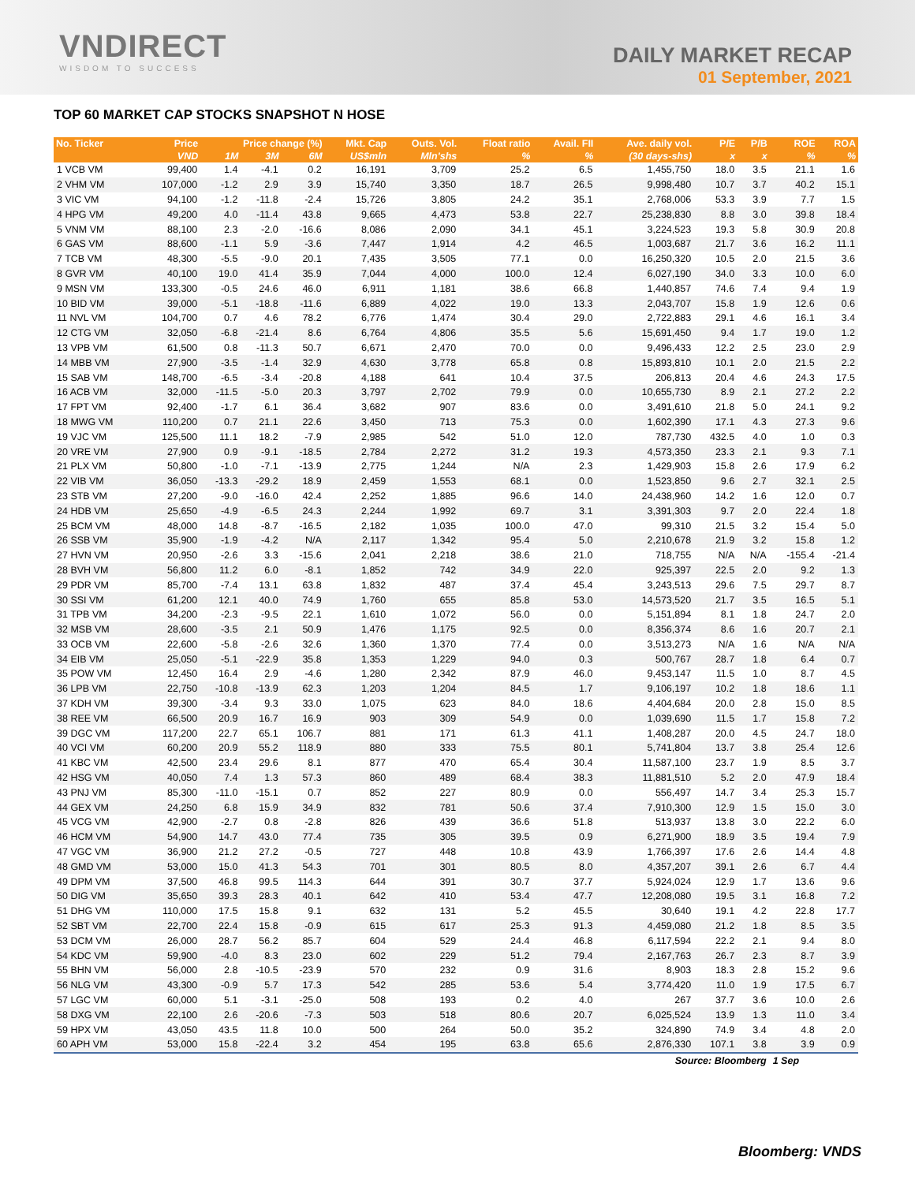VNDIRECT
WISDOM TO SUCCESS
DAILY MARKET RECAP
01 September, 2021
TOP 60 MARKET CAP STOCKS SNAPSHOT N HOSE
| No. Ticker | Price | Price change (%) | | | Mkt. Cap | Outs. Vol. | Float ratio | Avail. FII | Ave. daily vol. | P/E | P/B | ROE | ROA |
| --- | --- | --- | --- | --- | --- | --- | --- | --- | --- | --- | --- | --- | --- |
| | VND | 1M | 3M | 6M | US$mln | Mln'shs | % | % | (30 days-shs) | x | x | % | % |
| 1 VCB VM | 99,400 | 1.4 | -4.1 | 0.2 | 16,191 | 3,709 | 25.2 | 6.5 | 1,455,750 | 18.0 | 3.5 | 21.1 | 1.6 |
| 2 VHM VM | 107,000 | -1.2 | 2.9 | 3.9 | 15,740 | 3,350 | 18.7 | 26.5 | 9,998,480 | 10.7 | 3.7 | 40.2 | 15.1 |
| 3 VIC VM | 94,100 | -1.2 | -11.8 | -2.4 | 15,726 | 3,805 | 24.2 | 35.1 | 2,768,006 | 53.3 | 3.9 | 7.7 | 1.5 |
| 4 HPG VM | 49,200 | 4.0 | -11.4 | 43.8 | 9,665 | 4,473 | 53.8 | 22.7 | 25,238,830 | 8.8 | 3.0 | 39.8 | 18.4 |
| 5 VNM VM | 88,100 | 2.3 | -2.0 | -16.6 | 8,086 | 2,090 | 34.1 | 45.1 | 3,224,523 | 19.3 | 5.8 | 30.9 | 20.8 |
| 6 GAS VM | 88,600 | -1.1 | 5.9 | -3.6 | 7,447 | 1,914 | 4.2 | 46.5 | 1,003,687 | 21.7 | 3.6 | 16.2 | 11.1 |
| 7 TCB VM | 48,300 | -5.5 | -9.0 | 20.1 | 7,435 | 3,505 | 77.1 | 0.0 | 16,250,320 | 10.5 | 2.0 | 21.5 | 3.6 |
| 8 GVR VM | 40,100 | 19.0 | 41.4 | 35.9 | 7,044 | 4,000 | 100.0 | 12.4 | 6,027,190 | 34.0 | 3.3 | 10.0 | 6.0 |
| 9 MSN VM | 133,300 | -0.5 | 24.6 | 46.0 | 6,911 | 1,181 | 38.6 | 66.8 | 1,440,857 | 74.6 | 7.4 | 9.4 | 1.9 |
| 10 BID VM | 39,000 | -5.1 | -18.8 | -11.6 | 6,889 | 4,022 | 19.0 | 13.3 | 2,043,707 | 15.8 | 1.9 | 12.6 | 0.6 |
| 11 NVL VM | 104,700 | 0.7 | 4.6 | 78.2 | 6,776 | 1,474 | 30.4 | 29.0 | 2,722,883 | 29.1 | 4.6 | 16.1 | 3.4 |
| 12 CTG VM | 32,050 | -6.8 | -21.4 | 8.6 | 6,764 | 4,806 | 35.5 | 5.6 | 15,691,450 | 9.4 | 1.7 | 19.0 | 1.2 |
| 13 VPB VM | 61,500 | 0.8 | -11.3 | 50.7 | 6,671 | 2,470 | 70.0 | 0.0 | 9,496,433 | 12.2 | 2.5 | 23.0 | 2.9 |
| 14 MBB VM | 27,900 | -3.5 | -1.4 | 32.9 | 4,630 | 3,778 | 65.8 | 0.8 | 15,893,810 | 10.1 | 2.0 | 21.5 | 2.2 |
| 15 SAB VM | 148,700 | -6.5 | -3.4 | -20.8 | 4,188 | 641 | 10.4 | 37.5 | 206,813 | 20.4 | 4.6 | 24.3 | 17.5 |
| 16 ACB VM | 32,000 | -11.5 | -5.0 | 20.3 | 3,797 | 2,702 | 79.9 | 0.0 | 10,655,730 | 8.9 | 2.1 | 27.2 | 2.2 |
| 17 FPT VM | 92,400 | -1.7 | 6.1 | 36.4 | 3,682 | 907 | 83.6 | 0.0 | 3,491,610 | 21.8 | 5.0 | 24.1 | 9.2 |
| 18 MWG VM | 110,200 | 0.7 | 21.1 | 22.6 | 3,450 | 713 | 75.3 | 0.0 | 1,602,390 | 17.1 | 4.3 | 27.3 | 9.6 |
| 19 VJC VM | 125,500 | 11.1 | 18.2 | -7.9 | 2,985 | 542 | 51.0 | 12.0 | 787,730 | 432.5 | 4.0 | 1.0 | 0.3 |
| 20 VRE VM | 27,900 | 0.9 | -9.1 | -18.5 | 2,784 | 2,272 | 31.2 | 19.3 | 4,573,350 | 23.3 | 2.1 | 9.3 | 7.1 |
| 21 PLX VM | 50,800 | -1.0 | -7.1 | -13.9 | 2,775 | 1,244 | N/A | 2.3 | 1,429,903 | 15.8 | 2.6 | 17.9 | 6.2 |
| 22 VIB VM | 36,050 | -13.3 | -29.2 | 18.9 | 2,459 | 1,553 | 68.1 | 0.0 | 1,523,850 | 9.6 | 2.7 | 32.1 | 2.5 |
| 23 STB VM | 27,200 | -9.0 | -16.0 | 42.4 | 2,252 | 1,885 | 96.6 | 14.0 | 24,438,960 | 14.2 | 1.6 | 12.0 | 0.7 |
| 24 HDB VM | 25,650 | -4.9 | -6.5 | 24.3 | 2,244 | 1,992 | 69.7 | 3.1 | 3,391,303 | 9.7 | 2.0 | 22.4 | 1.8 |
| 25 BCM VM | 48,000 | 14.8 | -8.7 | -16.5 | 2,182 | 1,035 | 100.0 | 47.0 | 99,310 | 21.5 | 3.2 | 15.4 | 5.0 |
| 26 SSB VM | 35,900 | -1.9 | -4.2 | N/A | 2,117 | 1,342 | 95.4 | 5.0 | 2,210,678 | 21.9 | 3.2 | 15.8 | 1.2 |
| 27 HVN VM | 20,950 | -2.6 | 3.3 | -15.6 | 2,041 | 2,218 | 38.6 | 21.0 | 718,755 | N/A | N/A | -155.4 | -21.4 |
| 28 BVH VM | 56,800 | 11.2 | 6.0 | -8.1 | 1,852 | 742 | 34.9 | 22.0 | 925,397 | 22.5 | 2.0 | 9.2 | 1.3 |
| 29 PDR VM | 85,700 | -7.4 | 13.1 | 63.8 | 1,832 | 487 | 37.4 | 45.4 | 3,243,513 | 29.6 | 7.5 | 29.7 | 8.7 |
| 30 SSI VM | 61,200 | 12.1 | 40.0 | 74.9 | 1,760 | 655 | 85.8 | 53.0 | 14,573,520 | 21.7 | 3.5 | 16.5 | 5.1 |
| 31 TPB VM | 34,200 | -2.3 | -9.5 | 22.1 | 1,610 | 1,072 | 56.0 | 0.0 | 5,151,894 | 8.1 | 1.8 | 24.7 | 2.0 |
| 32 MSB VM | 28,600 | -3.5 | 2.1 | 50.9 | 1,476 | 1,175 | 92.5 | 0.0 | 8,356,374 | 8.6 | 1.6 | 20.7 | 2.1 |
| 33 OCB VM | 22,600 | -5.8 | -2.6 | 32.6 | 1,360 | 1,370 | 77.4 | 0.0 | 3,513,273 | N/A | 1.6 | N/A | N/A |
| 34 EIB VM | 25,050 | -5.1 | -22.9 | 35.8 | 1,353 | 1,229 | 94.0 | 0.3 | 500,767 | 28.7 | 1.8 | 6.4 | 0.7 |
| 35 POW VM | 12,450 | 16.4 | 2.9 | -4.6 | 1,280 | 2,342 | 87.9 | 46.0 | 9,453,147 | 11.5 | 1.0 | 8.7 | 4.5 |
| 36 LPB VM | 22,750 | -10.8 | -13.9 | 62.3 | 1,203 | 1,204 | 84.5 | 1.7 | 9,106,197 | 10.2 | 1.8 | 18.6 | 1.1 |
| 37 KDH VM | 39,300 | -3.4 | 9.3 | 33.0 | 1,075 | 623 | 84.0 | 18.6 | 4,404,684 | 20.0 | 2.8 | 15.0 | 8.5 |
| 38 REE VM | 66,500 | 20.9 | 16.7 | 16.9 | 903 | 309 | 54.9 | 0.0 | 1,039,690 | 11.5 | 1.7 | 15.8 | 7.2 |
| 39 DGC VM | 117,200 | 22.7 | 65.1 | 106.7 | 881 | 171 | 61.3 | 41.1 | 1,408,287 | 20.0 | 4.5 | 24.7 | 18.0 |
| 40 VCI VM | 60,200 | 20.9 | 55.2 | 118.9 | 880 | 333 | 75.5 | 80.1 | 5,741,804 | 13.7 | 3.8 | 25.4 | 12.6 |
| 41 KBC VM | 42,500 | 23.4 | 29.6 | 8.1 | 877 | 470 | 65.4 | 30.4 | 11,587,100 | 23.7 | 1.9 | 8.5 | 3.7 |
| 42 HSG VM | 40,050 | 7.4 | 1.3 | 57.3 | 860 | 489 | 68.4 | 38.3 | 11,881,510 | 5.2 | 2.0 | 47.9 | 18.4 |
| 43 PNJ VM | 85,300 | -11.0 | -15.1 | 0.7 | 852 | 227 | 80.9 | 0.0 | 556,497 | 14.7 | 3.4 | 25.3 | 15.7 |
| 44 GEX VM | 24,250 | 6.8 | 15.9 | 34.9 | 832 | 781 | 50.6 | 37.4 | 7,910,300 | 12.9 | 1.5 | 15.0 | 3.0 |
| 45 VCG VM | 42,900 | -2.7 | 0.8 | -2.8 | 826 | 439 | 36.6 | 51.8 | 513,937 | 13.8 | 3.0 | 22.2 | 6.0 |
| 46 HCM VM | 54,900 | 14.7 | 43.0 | 77.4 | 735 | 305 | 39.5 | 0.9 | 6,271,900 | 18.9 | 3.5 | 19.4 | 7.9 |
| 47 VGC VM | 36,900 | 21.2 | 27.2 | -0.5 | 727 | 448 | 10.8 | 43.9 | 1,766,397 | 17.6 | 2.6 | 14.4 | 4.8 |
| 48 GMD VM | 53,000 | 15.0 | 41.3 | 54.3 | 701 | 301 | 80.5 | 8.0 | 4,357,207 | 39.1 | 2.6 | 6.7 | 4.4 |
| 49 DPM VM | 37,500 | 46.8 | 99.5 | 114.3 | 644 | 391 | 30.7 | 37.7 | 5,924,024 | 12.9 | 1.7 | 13.6 | 9.6 |
| 50 DIG VM | 35,650 | 39.3 | 28.3 | 40.1 | 642 | 410 | 53.4 | 47.7 | 12,208,080 | 19.5 | 3.1 | 16.8 | 7.2 |
| 51 DHG VM | 110,000 | 17.5 | 15.8 | 9.1 | 632 | 131 | 5.2 | 45.5 | 30,640 | 19.1 | 4.2 | 22.8 | 17.7 |
| 52 SBT VM | 22,700 | 22.4 | 15.8 | -0.9 | 615 | 617 | 25.3 | 91.3 | 4,459,080 | 21.2 | 1.8 | 8.5 | 3.5 |
| 53 DCM VM | 26,000 | 28.7 | 56.2 | 85.7 | 604 | 529 | 24.4 | 46.8 | 6,117,594 | 22.2 | 2.1 | 9.4 | 8.0 |
| 54 KDC VM | 59,900 | -4.0 | 8.3 | 23.0 | 602 | 229 | 51.2 | 79.4 | 2,167,763 | 26.7 | 2.3 | 8.7 | 3.9 |
| 55 BHN VM | 56,000 | 2.8 | -10.5 | -23.9 | 570 | 232 | 0.9 | 31.6 | 8,903 | 18.3 | 2.8 | 15.2 | 9.6 |
| 56 NLG VM | 43,300 | -0.9 | 5.7 | 17.3 | 542 | 285 | 53.6 | 5.4 | 3,774,420 | 11.0 | 1.9 | 17.5 | 6.7 |
| 57 LGC VM | 60,000 | 5.1 | -3.1 | -25.0 | 508 | 193 | 0.2 | 4.0 | 267 | 37.7 | 3.6 | 10.0 | 2.6 |
| 58 DXG VM | 22,100 | 2.6 | -20.6 | -7.3 | 503 | 518 | 80.6 | 20.7 | 6,025,524 | 13.9 | 1.3 | 11.0 | 3.4 |
| 59 HPX VM | 43,050 | 43.5 | 11.8 | 10.0 | 500 | 264 | 50.0 | 35.2 | 324,890 | 74.9 | 3.4 | 4.8 | 2.0 |
| 60 APH VM | 53,000 | 15.8 | -22.4 | 3.2 | 454 | 195 | 63.8 | 65.6 | 2,876,330 | 107.1 | 3.8 | 3.9 | 0.9 |
| Source: Bloomberg | | | | | | | | | | | | 1 Sep | |
Bloomberg: VNDS